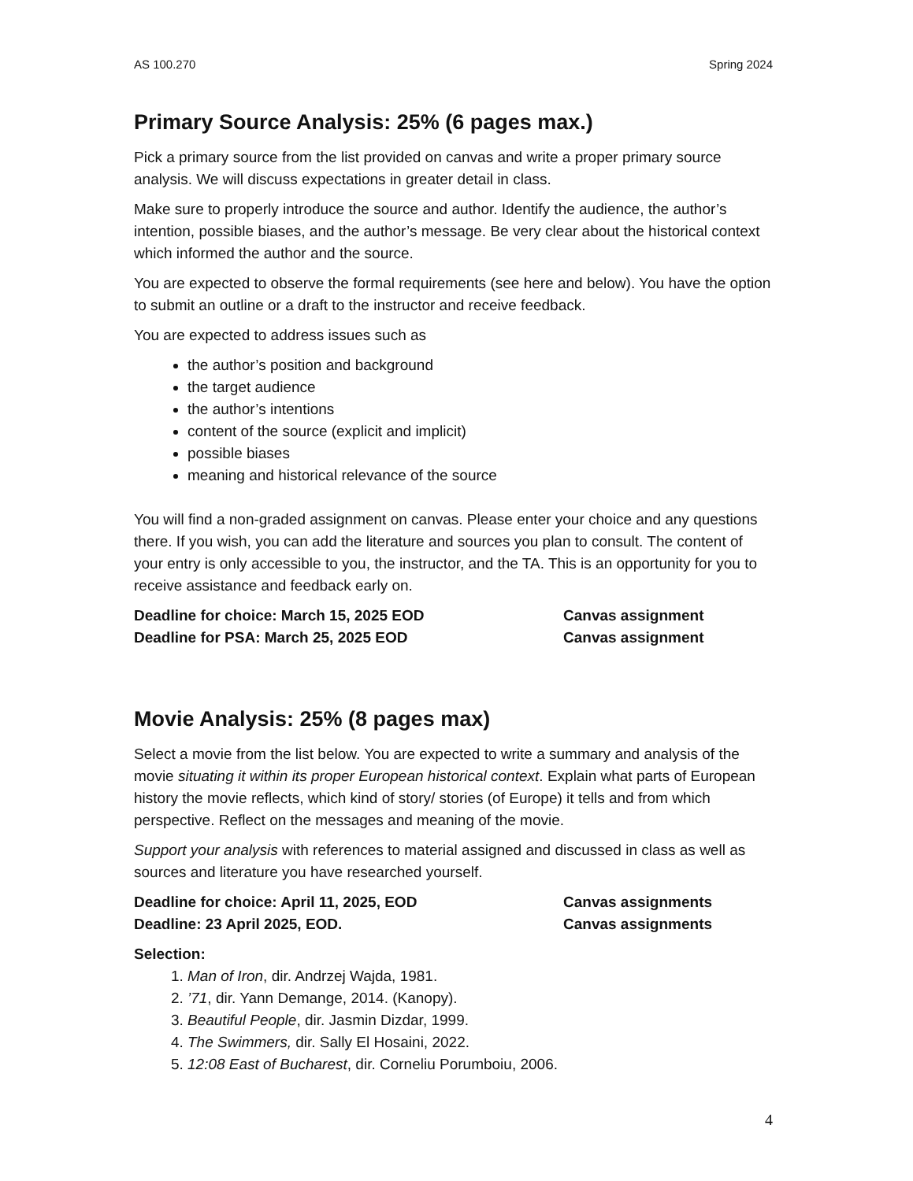AS 100.270 Spring 2024
Primary Source Analysis: 25% (6 pages max.)
Pick a primary source from the list provided on canvas and write a proper primary source analysis. We will discuss expectations in greater detail in class.
Make sure to properly introduce the source and author. Identify the audience, the author’s intention, possible biases, and the author’s message. Be very clear about the historical context which informed the author and the source.
You are expected to observe the formal requirements (see here and below). You have the option to submit an outline or a draft to the instructor and receive feedback.
You are expected to address issues such as
the author’s position and background
the target audience
the author’s intentions
content of the source (explicit and implicit)
possible biases
meaning and historical relevance of the source
You will find a non-graded assignment on canvas. Please enter your choice and any questions there. If you wish, you can add the literature and sources you plan to consult. The content of your entry is only accessible to you, the instructor, and the TA. This is an opportunity for you to receive assistance and feedback early on.
Deadline for choice: March 15, 2025 EOD Canvas assignment
Deadline for PSA: March 25, 2025 EOD Canvas assignment
Movie Analysis: 25% (8 pages max)
Select a movie from the list below. You are expected to write a summary and analysis of the movie situating it within its proper European historical context. Explain what parts of European history the movie reflects, which kind of story/ stories (of Europe) it tells and from which perspective. Reflect on the messages and meaning of the movie.
Support your analysis with references to material assigned and discussed in class as well as sources and literature you have researched yourself.
Deadline for choice: April 11, 2025, EOD Canvas assignments
Deadline: 23 April 2025, EOD. Canvas assignments
Selection:
1. Man of Iron, dir. Andrzej Wajda, 1981.
2. ’71, dir. Yann Demange, 2014. (Kanopy).
3. Beautiful People, dir. Jasmin Dizdar, 1999.
4. The Swimmers, dir. Sally El Hosaini, 2022.
5. 12:08 East of Bucharest, dir. Corneliu Porumboiu, 2006.
4